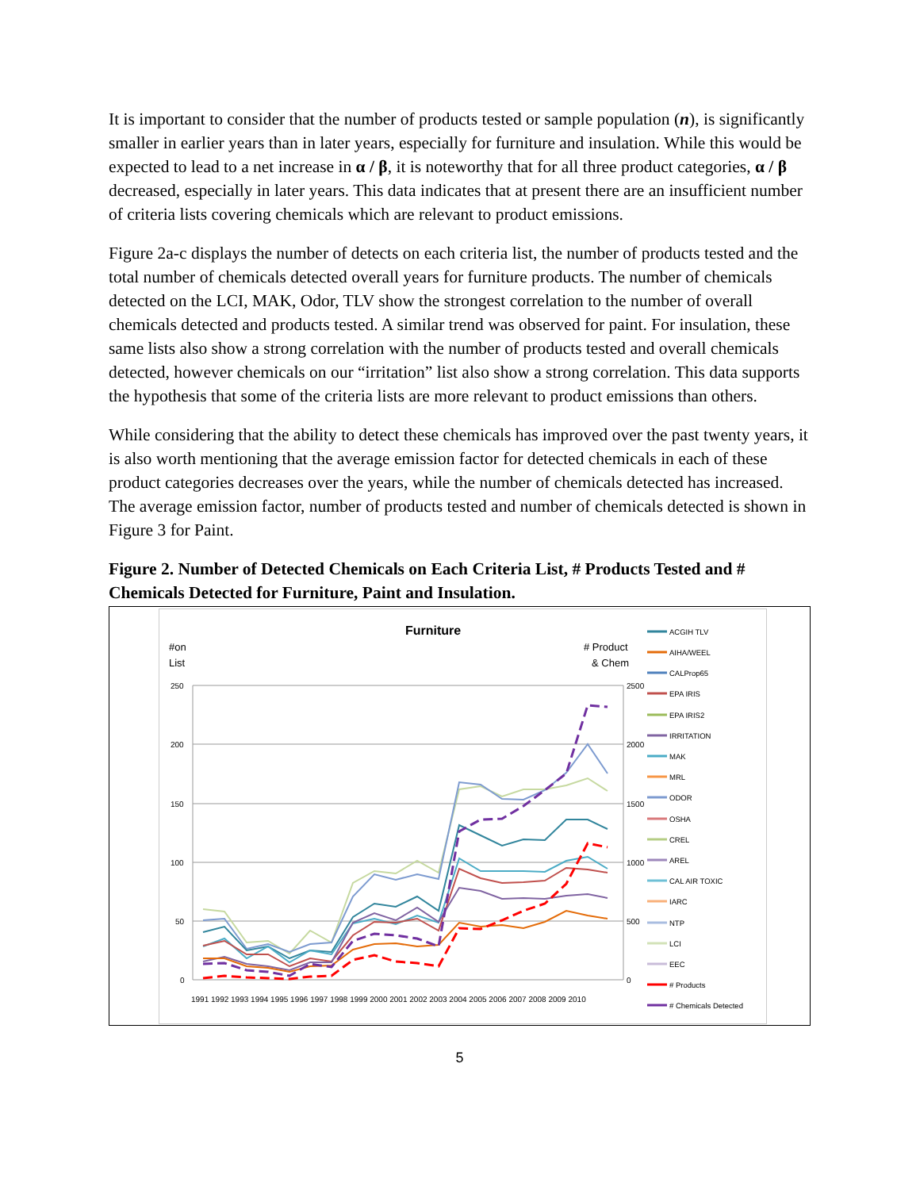It is important to consider that the number of products tested or sample population (n), is significantly smaller in earlier years than in later years, especially for furniture and insulation. While this would be expected to lead to a net increase in α / β, it is noteworthy that for all three product categories, α / β decreased, especially in later years. This data indicates that at present there are an insufficient number of criteria lists covering chemicals which are relevant to product emissions.
Figure 2a-c displays the number of detects on each criteria list, the number of products tested and the total number of chemicals detected overall years for furniture products. The number of chemicals detected on the LCI, MAK, Odor, TLV show the strongest correlation to the number of overall chemicals detected and products tested. A similar trend was observed for paint. For insulation, these same lists also show a strong correlation with the number of products tested and overall chemicals detected, however chemicals on our “irritation” list also show a strong correlation. This data supports the hypothesis that some of the criteria lists are more relevant to product emissions than others.
While considering that the ability to detect these chemicals has improved over the past twenty years, it is also worth mentioning that the average emission factor for detected chemicals in each of these product categories decreases over the years, while the number of chemicals detected has increased. The average emission factor, number of products tested and number of chemicals detected is shown in Figure 3 for Paint.
Figure 2. Number of Detected Chemicals on Each Criteria List, # Products Tested and # Chemicals Detected for Furniture, Paint and Insulation.
Furniture
#on
List
# Product
& Chem
250
200
150
100
50
0
2500
2000
1500
1000
500
0
1991 1992 1993 1994 1995 1996 1997 1998 1999 2000 2001 2002 2003 2004 2005 2006 2007 2008 2009 2010
ACGIH TLV
AIHA/WEEL
CALProp65
EPA IRIS
EPA IRIS2
IRRITATION
MAK
MRL
ODOR
OSHA
CREL
AREL
CAL AIR TOXIC
IARC
NTP
LCI
EEC
# Products
# Chemicals Detected
5